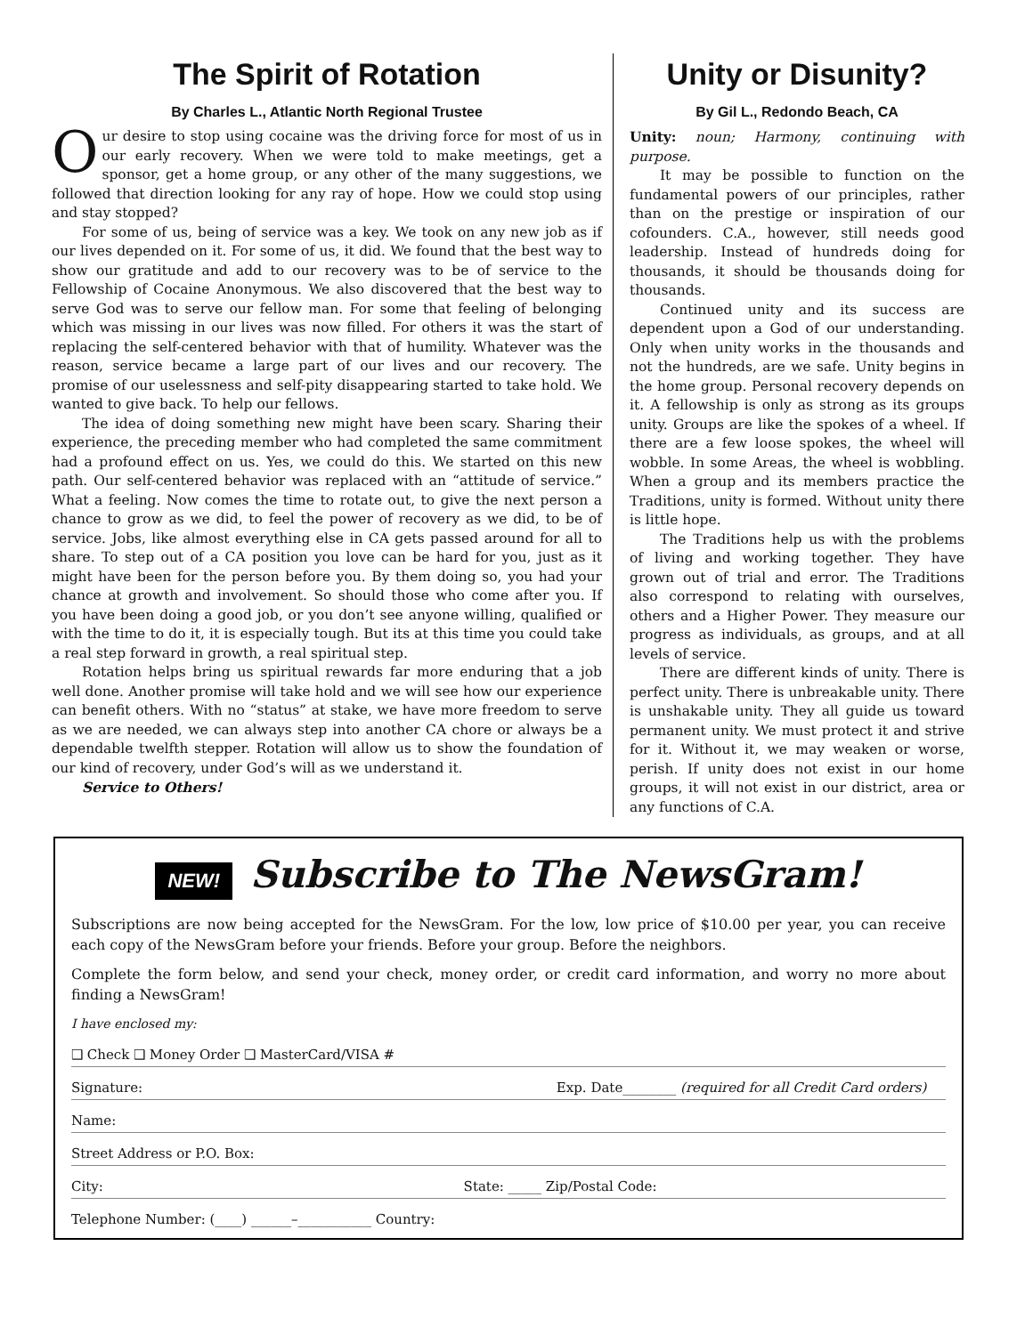The Spirit of Rotation
By Charles L., Atlantic North Regional Trustee
Our desire to stop using cocaine was the driving force for most of us in our early recovery. When we were told to make meetings, get a sponsor, get a home group, or any other of the many suggestions, we followed that direction looking for any ray of hope. How we could stop using and stay stopped?
For some of us, being of service was a key. We took on any new job as if our lives depended on it. For some of us, it did. We found that the best way to show our gratitude and add to our recovery was to be of service to the Fellowship of Cocaine Anonymous. We also discovered that the best way to serve God was to serve our fellow man. For some that feeling of belonging which was missing in our lives was now filled. For others it was the start of replacing the self-centered behavior with that of humility. Whatever was the reason, service became a large part of our lives and our recovery. The promise of our uselessness and self-pity disappearing started to take hold. We wanted to give back. To help our fellows.
The idea of doing something new might have been scary. Sharing their experience, the preceding member who had completed the same commitment had a profound effect on us. Yes, we could do this. We started on this new path. Our self-centered behavior was replaced with an “attitude of service.” What a feeling. Now comes the time to rotate out, to give the next person a chance to grow as we did, to feel the power of recovery as we did, to be of service. Jobs, like almost everything else in CA gets passed around for all to share. To step out of a CA position you love can be hard for you, just as it might have been for the person before you. By them doing so, you had your chance at growth and involvement. So should those who come after you. If you have been doing a good job, or you don’t see anyone willing, qualified or with the time to do it, it is especially tough. But its at this time you could take a real step forward in growth, a real spiritual step.
Rotation helps bring us spiritual rewards far more enduring that a job well done. Another promise will take hold and we will see how our experience can benefit others. With no “status” at stake, we have more freedom to serve as we are needed, we can always step into another CA chore or always be a dependable twelfth stepper. Rotation will allow us to show the foundation of our kind of recovery, under God’s will as we understand it.
Service to Others!
Unity or Disunity?
By Gil L., Redondo Beach, CA
Unity: noun; Harmony, continuing with purpose.
It may be possible to function on the fundamental powers of our principles, rather than on the prestige or inspiration of our cofounders. C.A., however, still needs good leadership. Instead of hundreds doing for thousands, it should be thousands doing for thousands.
Continued unity and its success are dependent upon a God of our understanding. Only when unity works in the thousands and not the hundreds, are we safe. Unity begins in the home group. Personal recovery depends on it. A fellowship is only as strong as its groups unity. Groups are like the spokes of a wheel. If there are a few loose spokes, the wheel will wobble. In some Areas, the wheel is wobbling. When a group and its members practice the Traditions, unity is formed. Without unity there is little hope.
The Traditions help us with the problems of living and working together. They have grown out of trial and error. The Traditions also correspond to relating with ourselves, others and a Higher Power. They measure our progress as individuals, as groups, and at all levels of service.
There are different kinds of unity. There is perfect unity. There is unbreakable unity. There is unshakable unity. They all guide us toward permanent unity. We must protect it and strive for it. Without it, we may weaken or worse, perish. If unity does not exist in our home groups, it will not exist in our district, area or any functions of C.A.
NEW! Subscribe to The NewsGram!
Subscriptions are now being accepted for the NewsGram. For the low, low price of $10.00 per year, you can receive each copy of the NewsGram before your friends. Before your group. Before the neighbors.
Complete the form below, and send your check, money order, or credit card information, and worry no more about finding a NewsGram!
I have enclosed my:
❑ Check ❑ Money Order ❑ MasterCard/VISA #
Signature: Exp. Date________ (required for all Credit Card orders)
Name:
Street Address or P.O. Box:
City: State: _____ Zip/Postal Code:
Telephone Number: (____) ______–___________ Country: